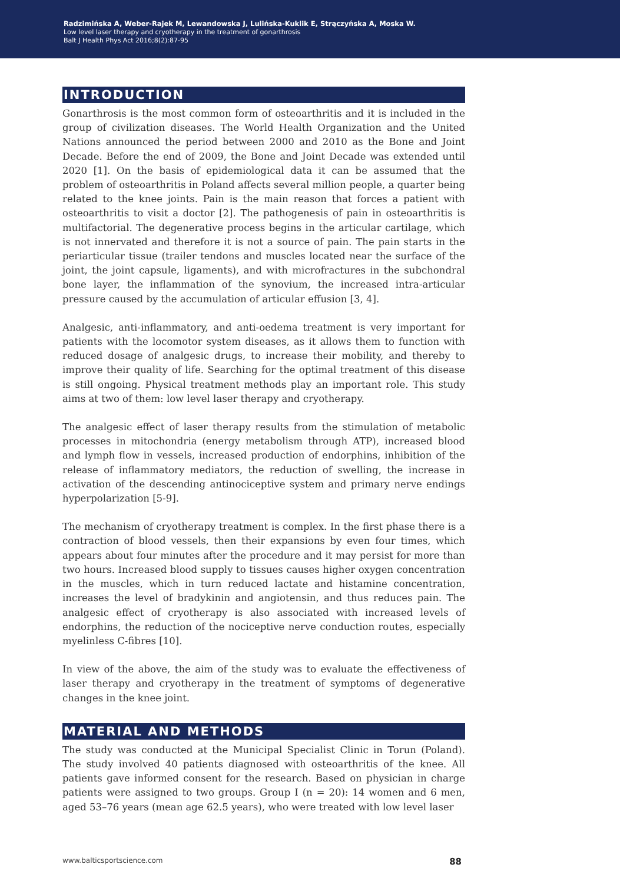Radzimińska A, Weber-Rajek M, Lewandowska J, Lulińska-Kuklik E, Strączyńska A, Moska W.
Low level laser therapy and cryotherapy in the treatment of gonarthrosis
Balt J Health Phys Act 2016;8(2):87-95
INTRODUCTION
Gonarthrosis is the most common form of osteoarthritis and it is included in the group of civilization diseases. The World Health Organization and the United Nations announced the period between 2000 and 2010 as the Bone and Joint Decade. Before the end of 2009, the Bone and Joint Decade was extended until 2020 [1]. On the basis of epidemiological data it can be assumed that the problem of osteoarthritis in Poland affects several million people, a quarter being related to the knee joints. Pain is the main reason that forces a patient with osteoarthritis to visit a doctor [2]. The pathogenesis of pain in osteoarthritis is multifactorial. The degenerative process begins in the articular cartilage, which is not innervated and therefore it is not a source of pain. The pain starts in the periarticular tissue (trailer tendons and muscles located near the surface of the joint, the joint capsule, ligaments), and with microfractures in the subchondral bone layer, the inflammation of the synovium, the increased intra-articular pressure caused by the accumulation of articular effusion [3, 4].
Analgesic, anti-inflammatory, and anti-oedema treatment is very important for patients with the locomotor system diseases, as it allows them to function with reduced dosage of analgesic drugs, to increase their mobility, and thereby to improve their quality of life. Searching for the optimal treatment of this disease is still ongoing. Physical treatment methods play an important role. This study aims at two of them: low level laser therapy and cryotherapy.
The analgesic effect of laser therapy results from the stimulation of metabolic processes in mitochondria (energy metabolism through ATP), increased blood and lymph flow in vessels, increased production of endorphins, inhibition of the release of inflammatory mediators, the reduction of swelling, the increase in activation of the descending antinociceptive system and primary nerve endings hyperpolarization [5-9].
The mechanism of cryotherapy treatment is complex. In the first phase there is a contraction of blood vessels, then their expansions by even four times, which appears about four minutes after the procedure and it may persist for more than two hours. Increased blood supply to tissues causes higher oxygen concentration in the muscles, which in turn reduced lactate and histamine concentration, increases the level of bradykinin and angiotensin, and thus reduces pain. The analgesic effect of cryotherapy is also associated with increased levels of endorphins, the reduction of the nociceptive nerve conduction routes, especially myelinless C-fibres [10].
In view of the above, the aim of the study was to evaluate the effectiveness of laser therapy and cryotherapy in the treatment of symptoms of degenerative changes in the knee joint.
MATERIAL AND METHODS
The study was conducted at the Municipal Specialist Clinic in Torun (Poland). The study involved 40 patients diagnosed with osteoarthritis of the knee. All patients gave informed consent for the research. Based on physician in charge patients were assigned to two groups. Group I (n = 20): 14 women and 6 men, aged 53–76 years (mean age 62.5 years), who were treated with low level laser
www.balticsportscience.com 88